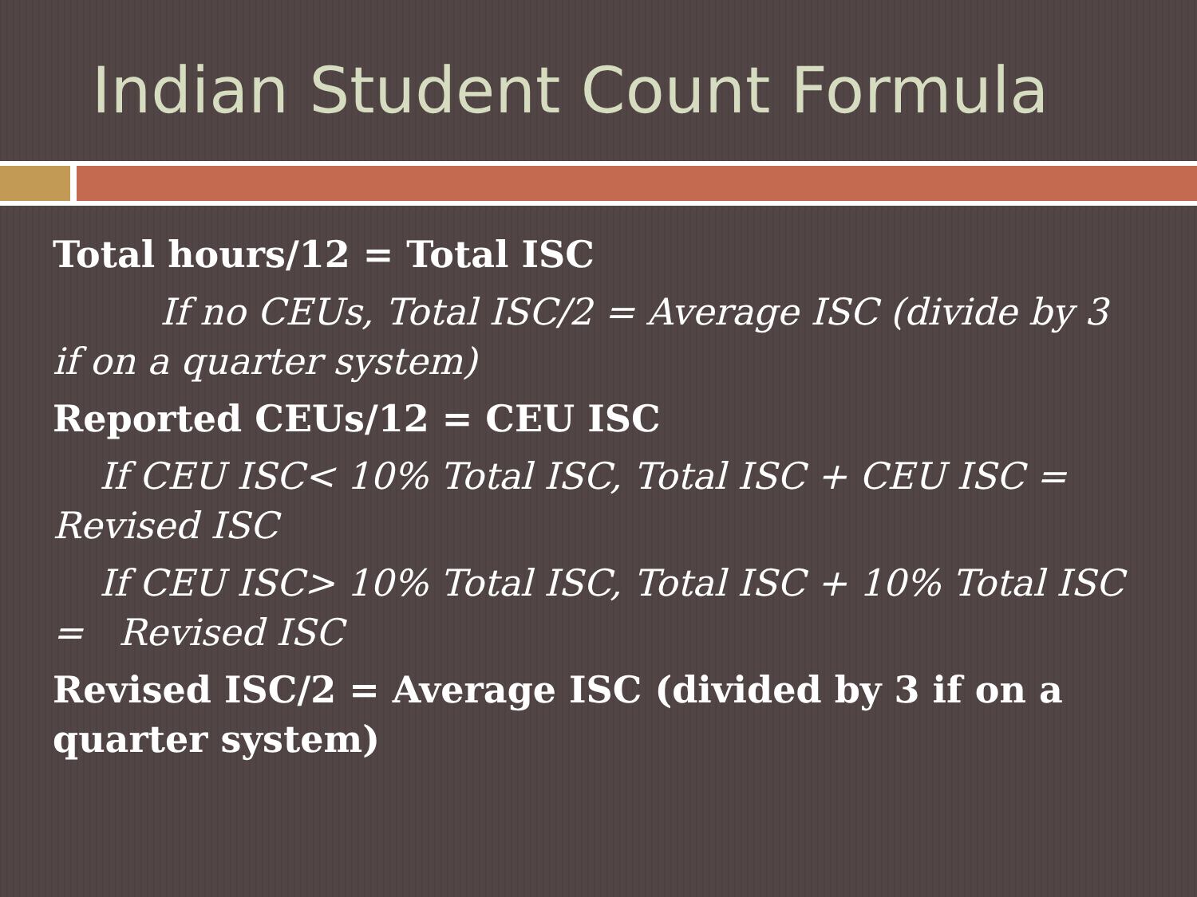Indian Student Count Formula
Total hours/12 = Total ISC
If no CEUs, Total ISC/2 = Average ISC (divide by 3 if on a quarter system)
Reported CEUs/12 = CEU ISC
If CEU ISC< 10% Total ISC, Total ISC + CEU ISC = Revised ISC
If CEU ISC> 10% Total ISC, Total ISC + 10% Total ISC = Revised ISC
Revised ISC/2 = Average ISC (divided by 3 if on a quarter system)